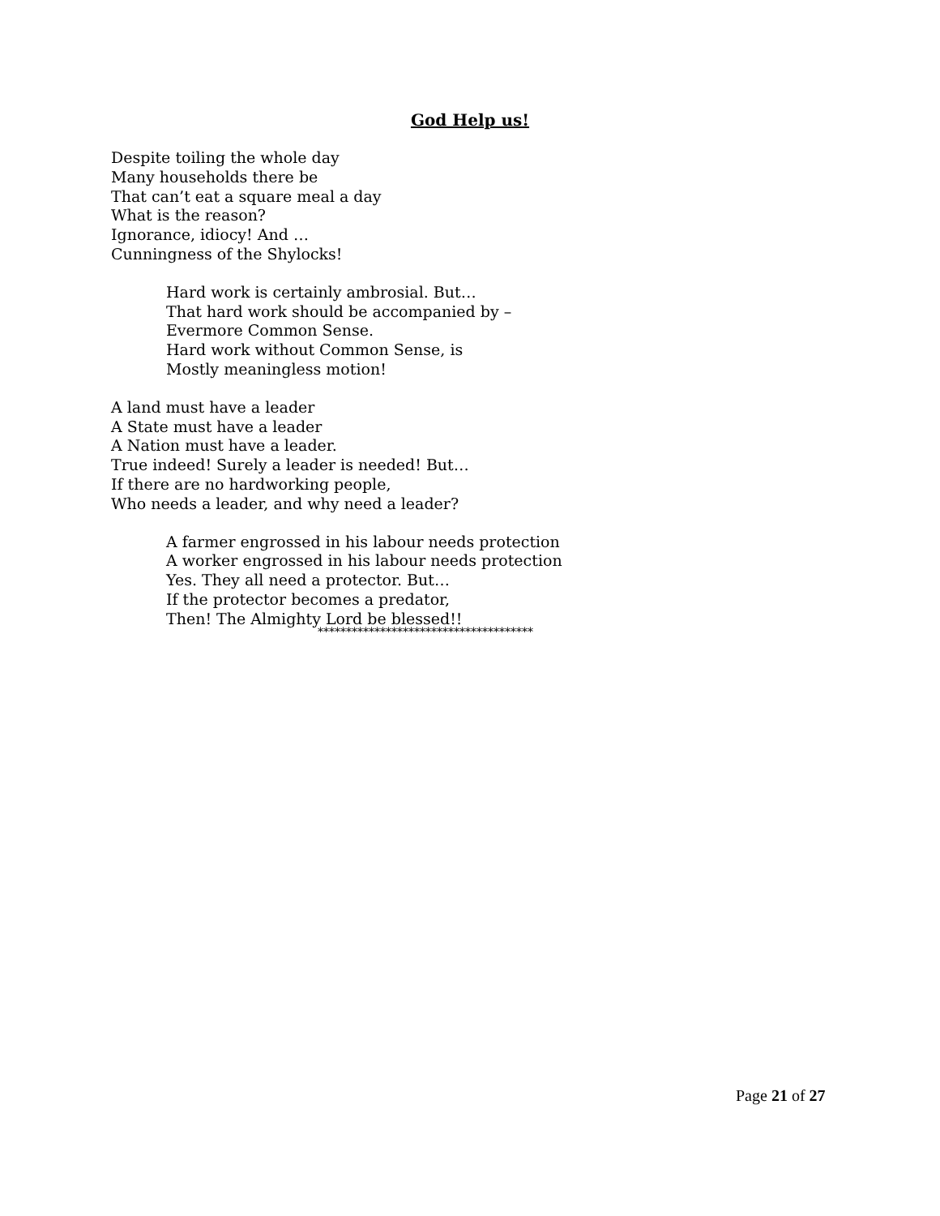God Help us!
Despite toiling the whole day
Many households there be
That can’t eat a square meal a day
What is the reason?
Ignorance, idiocy! And …
Cunningness of the Shylocks!
Hard work is certainly ambrosial. But…
That hard work should be accompanied by –
Evermore Common Sense.
Hard work without Common Sense, is
Mostly meaningless motion!
A land must have a leader
A State must have a leader
A Nation must have a leader.
True indeed! Surely a leader is needed! But…
If there are no hardworking people,
Who needs a leader, and why need a leader?
A farmer engrossed in his labour needs protection
A worker engrossed in his labour needs protection
Yes. They all need a protector. But…
If the protector becomes a predator,
Then! The Almighty Lord be blessed!!
**************************************
Page 21 of 27